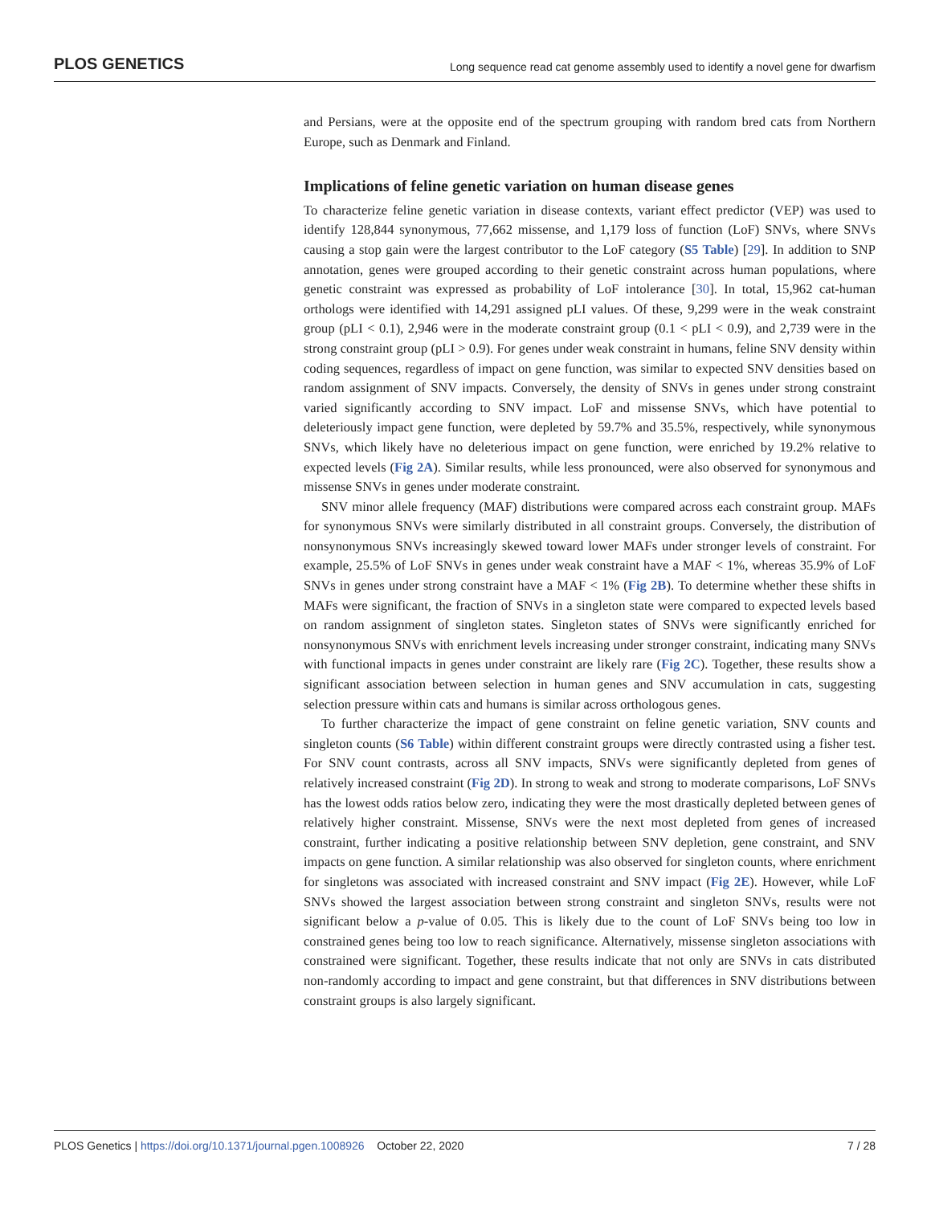PLOS GENETICS Long sequence read cat genome assembly used to identify a novel gene for dwarfism
and Persians, were at the opposite end of the spectrum grouping with random bred cats from Northern Europe, such as Denmark and Finland.
Implications of feline genetic variation on human disease genes
To characterize feline genetic variation in disease contexts, variant effect predictor (VEP) was used to identify 128,844 synonymous, 77,662 missense, and 1,179 loss of function (LoF) SNVs, where SNVs causing a stop gain were the largest contributor to the LoF category (S5 Table) [29]. In addition to SNP annotation, genes were grouped according to their genetic constraint across human populations, where genetic constraint was expressed as probability of LoF intolerance [30]. In total, 15,962 cat-human orthologs were identified with 14,291 assigned pLI values. Of these, 9,299 were in the weak constraint group (pLI < 0.1), 2,946 were in the moderate constraint group (0.1 < pLI < 0.9), and 2,739 were in the strong constraint group (pLI > 0.9). For genes under weak constraint in humans, feline SNV density within coding sequences, regardless of impact on gene function, was similar to expected SNV densities based on random assignment of SNV impacts. Conversely, the density of SNVs in genes under strong constraint varied significantly according to SNV impact. LoF and missense SNVs, which have potential to deleteriously impact gene function, were depleted by 59.7% and 35.5%, respectively, while synonymous SNVs, which likely have no deleterious impact on gene function, were enriched by 19.2% relative to expected levels (Fig 2A). Similar results, while less pronounced, were also observed for synonymous and missense SNVs in genes under moderate constraint.
SNV minor allele frequency (MAF) distributions were compared across each constraint group. MAFs for synonymous SNVs were similarly distributed in all constraint groups. Conversely, the distribution of nonsynonymous SNVs increasingly skewed toward lower MAFs under stronger levels of constraint. For example, 25.5% of LoF SNVs in genes under weak constraint have a MAF < 1%, whereas 35.9% of LoF SNVs in genes under strong constraint have a MAF < 1% (Fig 2B). To determine whether these shifts in MAFs were significant, the fraction of SNVs in a singleton state were compared to expected levels based on random assignment of singleton states. Singleton states of SNVs were significantly enriched for nonsynonymous SNVs with enrichment levels increasing under stronger constraint, indicating many SNVs with functional impacts in genes under constraint are likely rare (Fig 2C). Together, these results show a significant association between selection in human genes and SNV accumulation in cats, suggesting selection pressure within cats and humans is similar across orthologous genes.
To further characterize the impact of gene constraint on feline genetic variation, SNV counts and singleton counts (S6 Table) within different constraint groups were directly contrasted using a fisher test. For SNV count contrasts, across all SNV impacts, SNVs were significantly depleted from genes of relatively increased constraint (Fig 2D). In strong to weak and strong to moderate comparisons, LoF SNVs has the lowest odds ratios below zero, indicating they were the most drastically depleted between genes of relatively higher constraint. Missense, SNVs were the next most depleted from genes of increased constraint, further indicating a positive relationship between SNV depletion, gene constraint, and SNV impacts on gene function. A similar relationship was also observed for singleton counts, where enrichment for singletons was associated with increased constraint and SNV impact (Fig 2E). However, while LoF SNVs showed the largest association between strong constraint and singleton SNVs, results were not significant below a p-value of 0.05. This is likely due to the count of LoF SNVs being too low in constrained genes being too low to reach significance. Alternatively, missense singleton associations with constrained were significant. Together, these results indicate that not only are SNVs in cats distributed non-randomly according to impact and gene constraint, but that differences in SNV distributions between constraint groups is also largely significant.
PLOS Genetics | https://doi.org/10.1371/journal.pgen.1008926 October 22, 2020 7 / 28